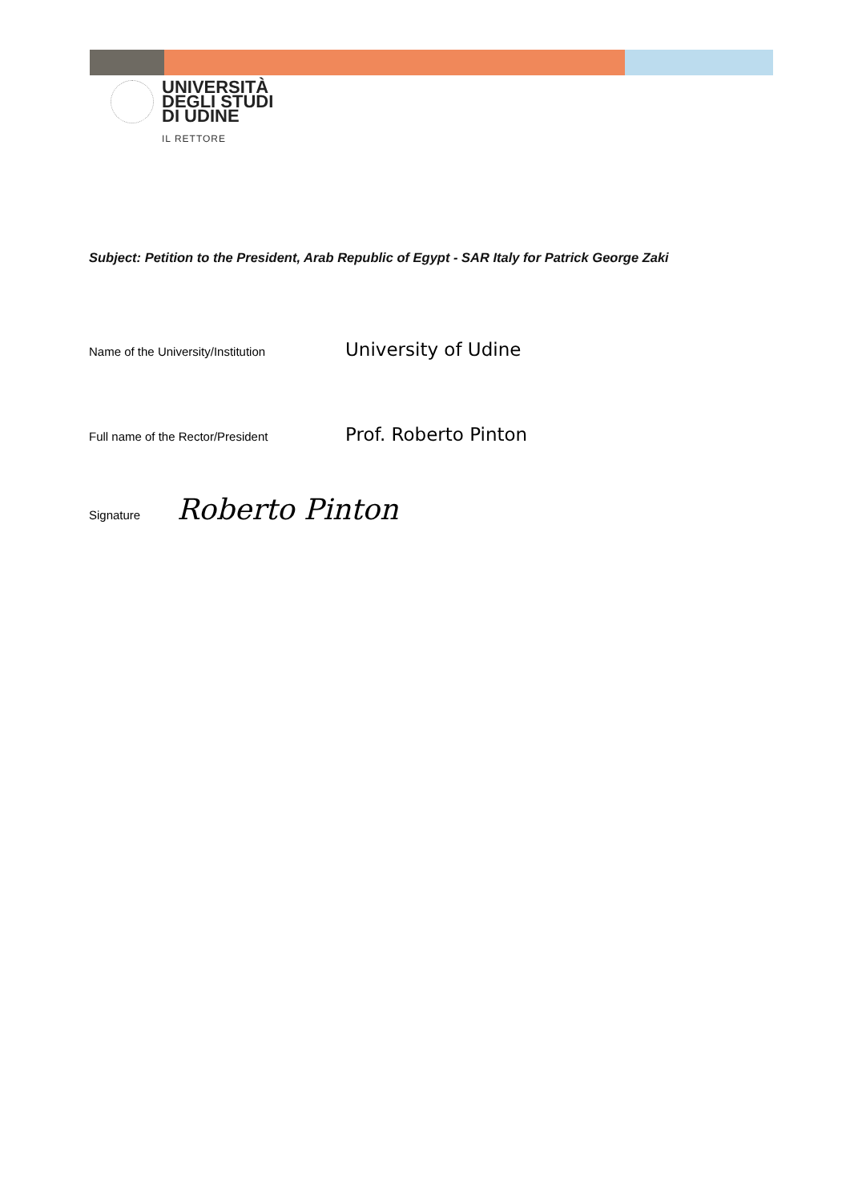UNIVERSITÀ
DEGLI STUDI
DI UDINE
IL RETTORE
Subject: Petition to the President, Arab Republic of Egypt - SAR Italy for Patrick George Zaki
Name of the University/Institution
University of Udine
Full name of the Rector/President
Prof. Roberto Pinton
Signature
Roberto Pinton